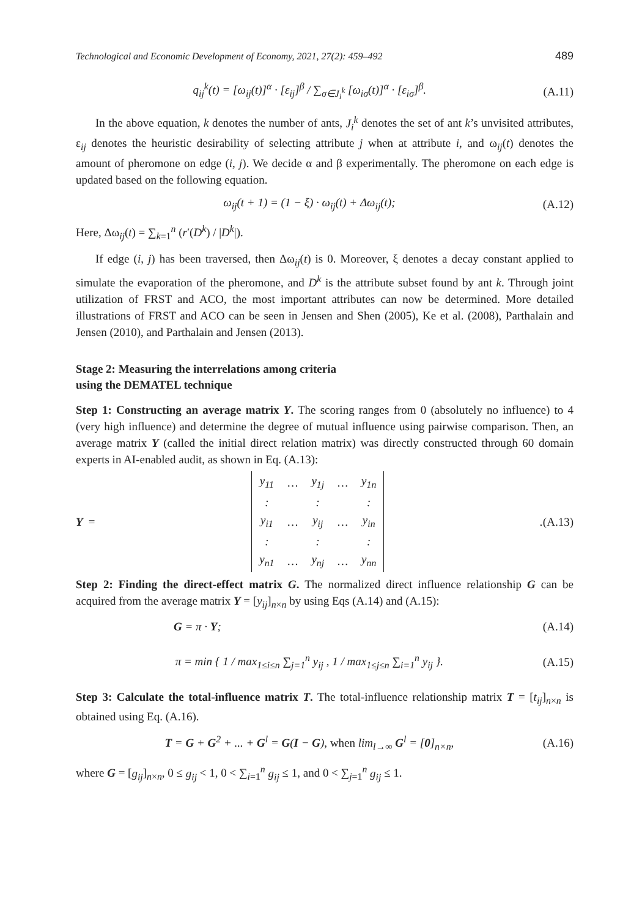Technological and Economic Development of Economy, 2021, 27(2): 459–492 489
q<sub>ij</sub><sup>k</sup>(t) = [ω<sub>ij</sub>(t)]<sup>α</sup> · [ε<sub>ij</sub>]<sup>β</sup> / ∑<sub>σ∈J<sub>i</sub><sup>k</sup></sub> [ω<sub>iσ</sub>(t)]<sup>α</sup> · [ε<sub>iσ</sub>]<sup>β</sup>.
(A.11)
In the above equation, k denotes the number of ants, J<sub>i</sub><sup>k</sup> denotes the set of ant k’s unvisited attributes, ε<sub>ij</sub> denotes the heuristic desirability of selecting attribute j when at attribute i, and ω<sub>ij</sub>(t) denotes the amount of pheromone on edge (i, j). We decide α and β experimentally. The pheromone on each edge is updated based on the following equation.
ω<sub>ij</sub>(t + 1) = (1 − ξ) · ω<sub>ij</sub>(t) + Δω<sub>ij</sub>(t);
(A.12)
Here, Δω<sub>ij</sub>(t) = ∑<sub>k=1</sub><sup>n</sup> (r′(D<sup>k</sup>) / |D<sup>k</sup>|).
If edge (i, j) has been traversed, then Δω<sub>ij</sub>(t) is 0. Moreover, ξ denotes a decay constant applied to simulate the evaporation of the pheromone, and D<sup>k</sup> is the attribute subset found by ant k. Through joint utilization of FRST and ACO, the most important attributes can now be determined. More detailed illustrations of FRST and ACO can be seen in Jensen and Shen (2005), Ke et al. (2008), Parthalain and Jensen (2010), and Parthalain and Jensen (2013).
Stage 2: Measuring the interrelations among criteria
using the DEMATEL technique
Step 1: Constructing an average matrix Y. The scoring ranges from 0 (absolutely no influence) to 4 (very high influence) and determine the degree of mutual influence using pairwise comparison. Then, an average matrix Y (called the initial direct relation matrix) was directly constructed through 60 domain experts in AI-enabled audit, as shown in Eq. (A.13):
Y =
| y<sub>11</sub> | … | y<sub>1j</sub> | … | y<sub>1n</sub> |
| : | | : | | : |
| y<sub>i1</sub> | … | y<sub>ij</sub> | … | y<sub>in</sub> |
| : | | : | | : |
| y<sub>n1</sub> | … | y<sub>nj</sub> | … | y<sub>nn</sub> |
.
(A.13)
Step 2: Finding the direct-effect matrix G. The normalized direct influence relationship G can be acquired from the average matrix Y = [y<sub>ij</sub>]<sub>n×n</sub> by using Eqs (A.14) and (A.15):
G = π · Y; (A.14)
π = min { 1 / max<sub>1≤i≤n</sub> ∑<sub>j=1</sub><sup>n</sup> y<sub>ij</sub> , 1 / max<sub>1≤j≤n</sub> ∑<sub>i=1</sub><sup>n</sup> y<sub>ij</sub> }.
(A.15)
Step 3: Calculate the total-influence matrix T. The total-influence relationship matrix T = [t<sub>ij</sub>]<sub>n×n</sub> is obtained using Eq. (A.16).
T = G + G<sup>2</sup> + ... + G<sup>l</sup> = G(I − G), when lim<sub>l→∞</sub> G<sup>l</sup> = [0]<sub>n×n</sub>,
(A.16)
where G = [g<sub>ij</sub>]<sub>n×n</sub>, 0 ≤ g<sub>ij</sub> < 1, 0 < ∑<sub>i=1</sub><sup>n</sup> g<sub>ij</sub> ≤ 1, and 0 < ∑<sub>j=1</sub><sup>n</sup> g<sub>ij</sub> ≤ 1.